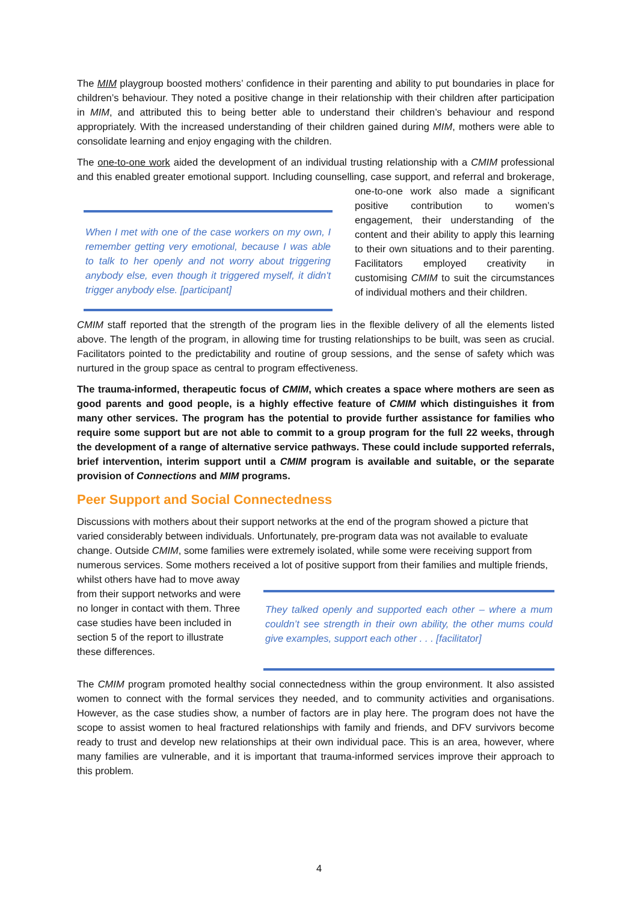The MIM playgroup boosted mothers’ confidence in their parenting and ability to put boundaries in place for children’s behaviour. They noted a positive change in their relationship with their children after participation in MIM, and attributed this to being better able to understand their children’s behaviour and respond appropriately. With the increased understanding of their children gained during MIM, mothers were able to consolidate learning and enjoy engaging with the children.
The one-to-one work aided the development of an individual trusting relationship with a CMIM professional and this enabled greater emotional support. Including counselling, case support, and
When I met with one of the case workers on my own, I remember getting very emotional, because I was able to talk to her openly and not worry about triggering anybody else, even though it triggered myself, it didn't trigger anybody else. [participant]
referral and brokerage, one-to-one work also made a significant positive contribution to women’s engagement, their understanding of the content and their ability to apply this learning to their own situations and to their parenting. Facilitators employed creativity in customising CMIM to suit the circumstances of individual mothers and their children.
CMIM staff reported that the strength of the program lies in the flexible delivery of all the elements listed above. The length of the program, in allowing time for trusting relationships to be built, was seen as crucial. Facilitators pointed to the predictability and routine of group sessions, and the sense of safety which was nurtured in the group space as central to program effectiveness.
The trauma-informed, therapeutic focus of CMIM, which creates a space where mothers are seen as good parents and good people, is a highly effective feature of CMIM which distinguishes it from many other services. The program has the potential to provide further assistance for families who require some support but are not able to commit to a group program for the full 22 weeks, through the development of a range of alternative service pathways. These could include supported referrals, brief intervention, interim support until a CMIM program is available and suitable, or the separate provision of Connections and MIM programs.
Peer Support and Social Connectedness
Discussions with mothers about their support networks at the end of the program showed a picture that varied considerably between individuals. Unfortunately, pre-program data was not available to evaluate change. Outside CMIM, some families were extremely isolated, while some were receiving support from numerous services. Some mothers received a lot of positive support from their families and multiple
They talked openly and supported each other – where a mum couldn’t see strength in their own ability, the other mums could give examples, support each other . . . [facilitator]
friends, whilst others have had to move away from their support networks and were no longer in contact with them. Three case studies have been included in section 5 of the report to illustrate these differences.
The CMIM program promoted healthy social connectedness within the group environment. It also assisted women to connect with the formal services they needed, and to community activities and organisations. However, as the case studies show, a number of factors are in play here. The program does not have the scope to assist women to heal fractured relationships with family and friends, and DFV survivors become ready to trust and develop new relationships at their own individual pace. This is an area, however, where many families are vulnerable, and it is important that trauma-informed services improve their approach to this problem.
4